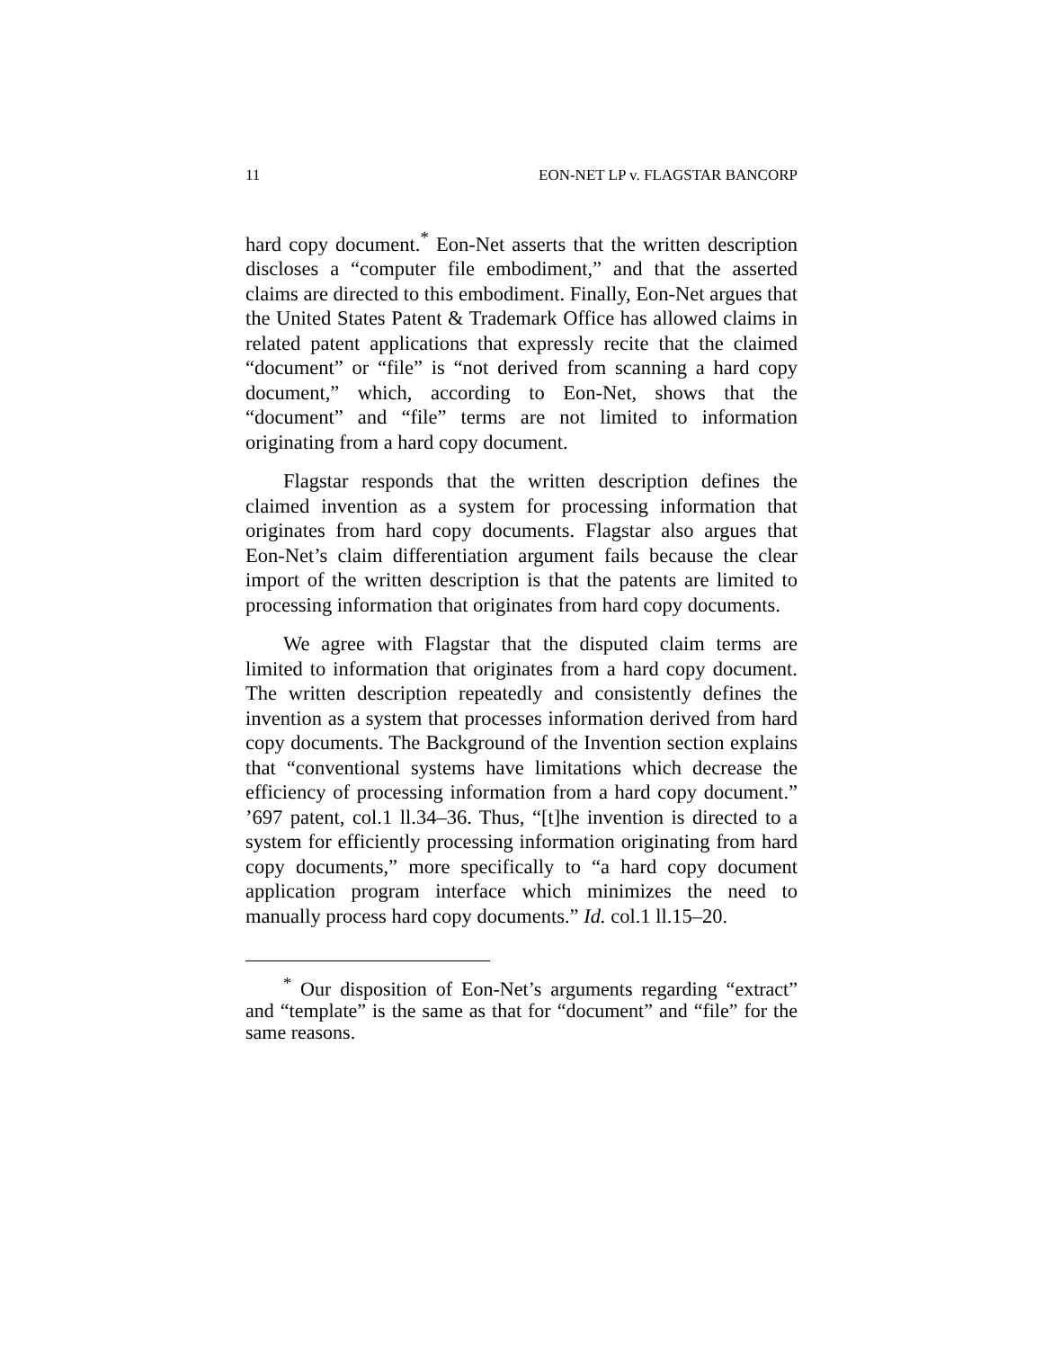11 EON-NET LP v. FLAGSTAR BANCORP
hard copy document.<sup>*</sup> Eon-Net asserts that the written description discloses a “computer file embodiment,” and that the asserted claims are directed to this embodiment. Finally, Eon-Net argues that the United States Patent & Trademark Office has allowed claims in related patent applications that expressly recite that the claimed “document” or “file” is “not derived from scanning a hard copy document,” which, according to Eon-Net, shows that the “document” and “file” terms are not limited to information originating from a hard copy document.
Flagstar responds that the written description defines the claimed invention as a system for processing information that originates from hard copy documents. Flagstar also argues that Eon-Net’s claim differentiation argument fails because the clear import of the written description is that the patents are limited to processing information that originates from hard copy documents.
We agree with Flagstar that the disputed claim terms are limited to information that originates from a hard copy document. The written description repeatedly and consistently defines the invention as a system that processes information derived from hard copy documents. The Background of the Invention section explains that “conventional systems have limitations which decrease the efficiency of processing information from a hard copy document.” ’697 patent, col.1 ll.34–36. Thus, “[t]he invention is directed to a system for efficiently processing information originating from hard copy documents,” more specifically to “a hard copy document application program interface which minimizes the need to manually process hard copy documents.” Id. col.1 ll.15–20.
<sup>*</sup> Our disposition of Eon-Net’s arguments regarding “extract” and “template” is the same as that for “document” and “file” for the same reasons.